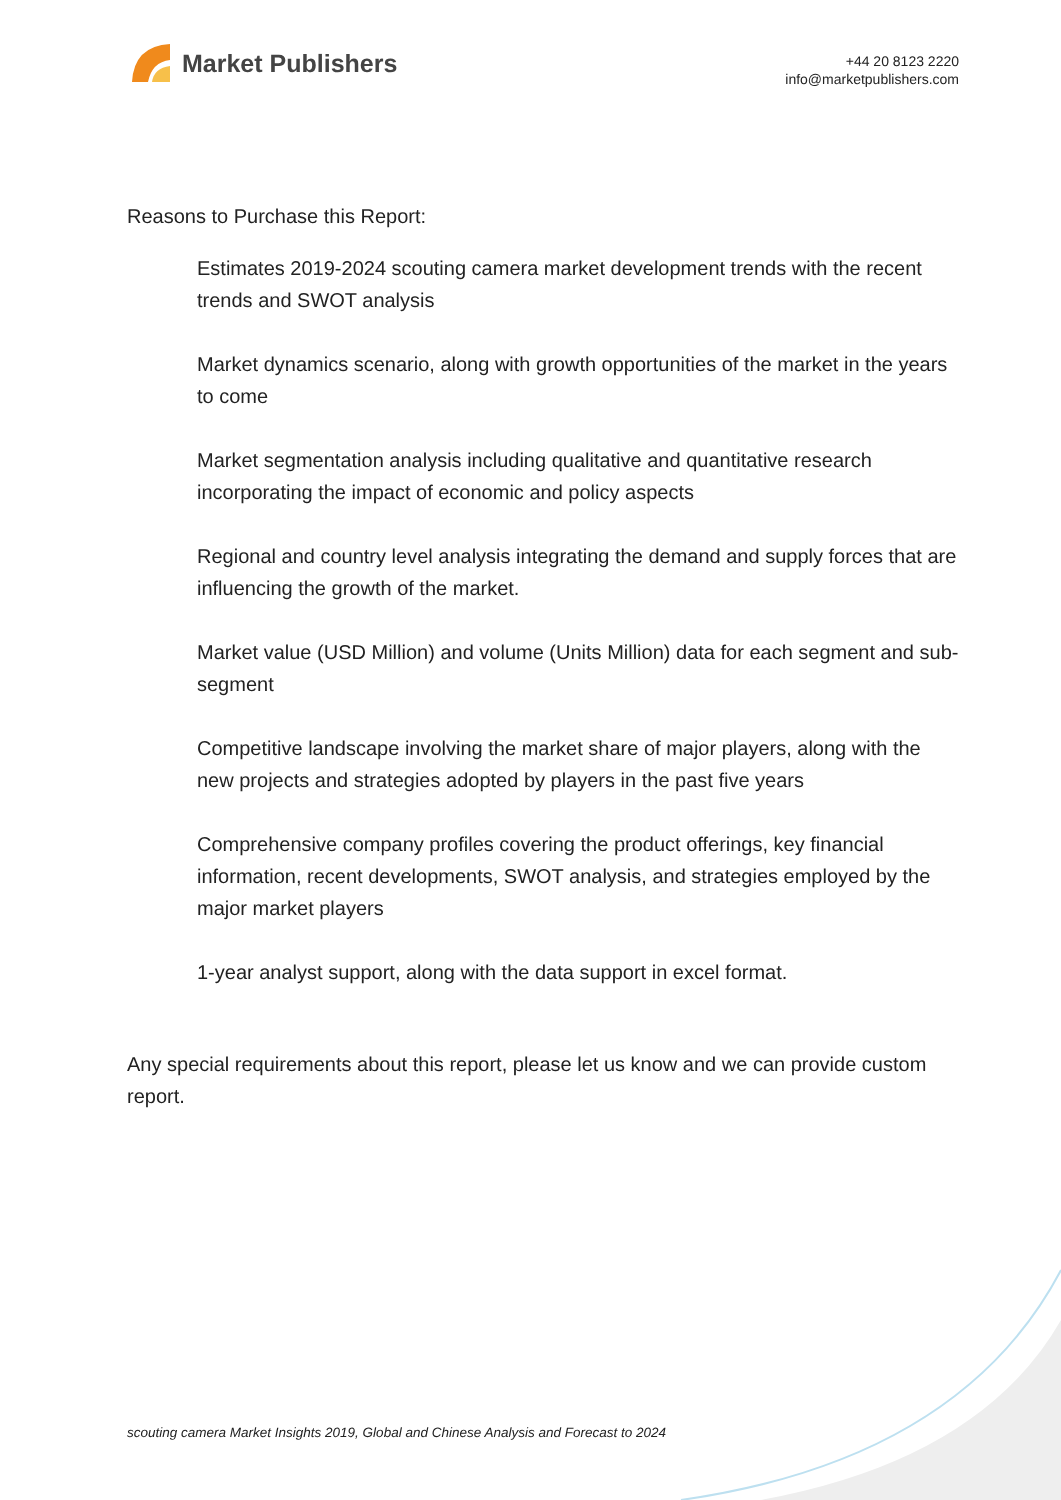Market Publishers
+44 20 8123 2220
info@marketpublishers.com
Reasons to Purchase this Report:
Estimates 2019-2024 scouting camera market development trends with the recent trends and SWOT analysis
Market dynamics scenario, along with growth opportunities of the market in the years to come
Market segmentation analysis including qualitative and quantitative research incorporating the impact of economic and policy aspects
Regional and country level analysis integrating the demand and supply forces that are influencing the growth of the market.
Market value (USD Million) and volume (Units Million) data for each segment and sub-segment
Competitive landscape involving the market share of major players, along with the new projects and strategies adopted by players in the past five years
Comprehensive company profiles covering the product offerings, key financial information, recent developments, SWOT analysis, and strategies employed by the major market players
1-year analyst support, along with the data support in excel format.
Any special requirements about this report, please let us know and we can provide custom report.
scouting camera Market Insights 2019, Global and Chinese Analysis and Forecast to 2024